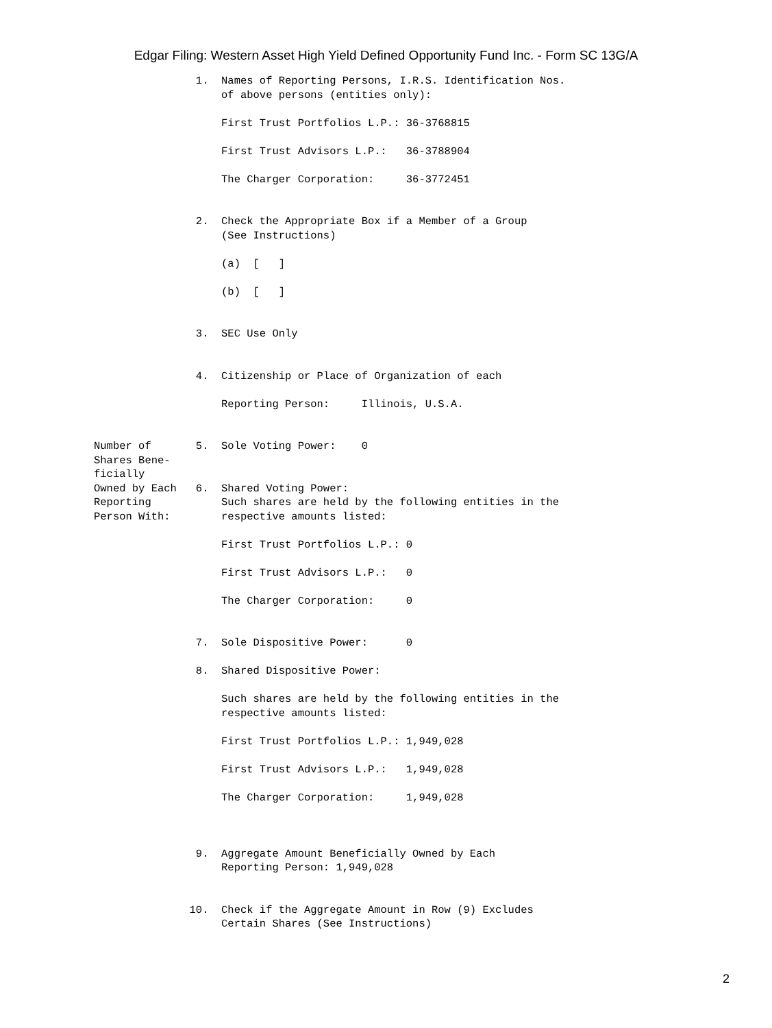Edgar Filing: Western Asset High Yield Defined Opportunity Fund Inc. - Form SC 13G/A
                1.  Names of Reporting Persons, I.R.S. Identification Nos.
                    of above persons (entities only):

                    First Trust Portfolios L.P.: 36-3768815

                    First Trust Advisors L.P.:   36-3788904

                    The Charger Corporation:     36-3772451


                2.  Check the Appropriate Box if a Member of a Group
                    (See Instructions)

                    (a)  [   ]

                    (b)  [   ]


                3.  SEC Use Only


                4.  Citizenship or Place of Organization of each

                    Reporting Person:     Illinois, U.S.A.


Number of       5.  Sole Voting Power:    0
Shares Bene-
ficially
Owned by Each   6.  Shared Voting Power:
Reporting           Such shares are held by the following entities in the
Person With:        respective amounts listed:

                    First Trust Portfolios L.P.: 0

                    First Trust Advisors L.P.:   0

                    The Charger Corporation:     0


                7.  Sole Dispositive Power:      0

                8.  Shared Dispositive Power:

                    Such shares are held by the following entities in the
                    respective amounts listed:

                    First Trust Portfolios L.P.: 1,949,028

                    First Trust Advisors L.P.:   1,949,028

                    The Charger Corporation:     1,949,028



                9.  Aggregate Amount Beneficially Owned by Each
                    Reporting Person: 1,949,028


               10.  Check if the Aggregate Amount in Row (9) Excludes
                    Certain Shares (See Instructions)
2